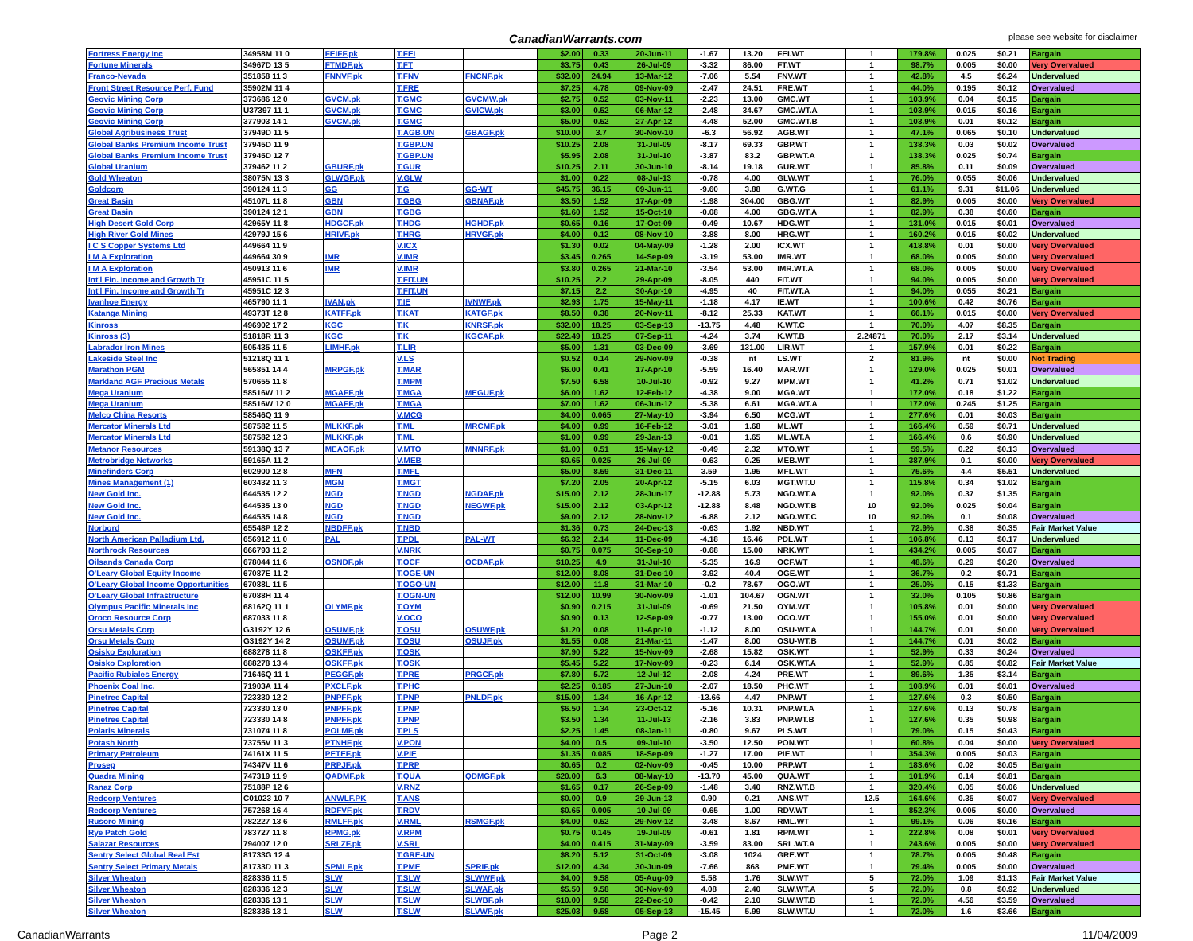CanadianWarrants.com please see website for disclaimer
| Fortress Energy Inc | 34958M 11 0 | FEIFF.pk | T.FEI | | $2.00 | 0.33 | 20-Jun-11 | -1.67 | 13.20 | FEI.WT | 1 | 179.8% | 0.025 | $0.21 | Bargain |
| Fortune Minerals | 34967D 13 5 | FTMDF.pk | T.FT | | $3.75 | 0.43 | 26-Jul-09 | -3.32 | 86.00 | FT.WT | 1 | 98.7% | 0.005 | $0.00 | Very Overvalued |
| Franco-Nevada | 351858 11 3 | FNNVF.pk | T.FNV | FNCNF.pk | $32.00 | 24.94 | 13-Mar-12 | -7.06 | 5.54 | FNV.WT | 1 | 42.8% | 4.5 | $6.24 | Undervalued |
| Front Street Resource Perf. Fund | 35902M 11 4 | | T.FRE | | $7.25 | 4.78 | 09-Nov-09 | -2.47 | 24.51 | FRE.WT | 1 | 44.0% | 0.195 | $0.12 | Overvalued |
| Geovic Mining Corp | 373686 12 0 | GVCM.pk | T.GMC | GVCMW.pk | $2.75 | 0.52 | 03-Nov-11 | -2.23 | 13.00 | GMC.WT | 1 | 103.9% | 0.04 | $0.15 | Bargain |
| Geovic Mining Corp | U37397 11 1 | GVCM.pk | T.GMC | GVICW.pk | $3.00 | 0.52 | 06-Mar-12 | -2.48 | 34.67 | GMC.WT.A | 1 | 103.9% | 0.015 | $0.16 | Bargain |
| Geovic Mining Corp | 377903 14 1 | GVCM.pk | T.GMC | | $5.00 | 0.52 | 27-Apr-12 | -4.48 | 52.00 | GMC.WT.B | 1 | 103.9% | 0.01 | $0.12 | Bargain |
| Global Agribusiness Trust | 37949D 11 5 | | T.AGB.UN | GBAGF.pk | $10.00 | 3.7 | 30-Nov-10 | -6.3 | 56.92 | AGB.WT | 1 | 47.1% | 0.065 | $0.10 | Undervalued |
| Global Banks Premium Income Trust | 37945D 11 9 | | T.GBP.UN | | $10.25 | 2.08 | 31-Jul-09 | -8.17 | 69.33 | GBP.WT | 1 | 138.3% | 0.03 | $0.02 | Overvalued |
| Global Banks Premium Income Trust | 37945D 12 7 | | T.GBP.UN | | $5.95 | 2.08 | 31-Jul-10 | -3.87 | 83.2 | GBP.WT.A | 1 | 138.3% | 0.025 | $0.74 | Bargain |
| Global Uranium | 379462 11 2 | GBURF.pk | T.GUR | | $10.25 | 2.11 | 30-Jun-10 | -8.14 | 19.18 | GUR.WT | 1 | 85.8% | 0.11 | $0.09 | Overvalued |
| Gold Wheaton | 38075N 13 3 | GLWGF.pk | V.GLW | | $1.00 | 0.22 | 08-Jul-13 | -0.78 | 4.00 | GLW.WT | 1 | 76.0% | 0.055 | $0.06 | Undervalued |
| Goldcorp | 390124 11 3 | GG | T.G | GG-WT | $45.75 | 36.15 | 09-Jun-11 | -9.60 | 3.88 | G.WT.G | 1 | 61.1% | 9.31 | $11.06 | Undervalued |
| Great Basin | 45107L 11 8 | GBN | T.GBG | GBNAF.pk | $3.50 | 1.52 | 17-Apr-09 | -1.98 | 304.00 | GBG.WT | 1 | 82.9% | 0.005 | $0.00 | Very Overvalued |
| Great Basin | 390124 12 1 | GBN | T.GBG | | $1.60 | 1.52 | 15-Oct-10 | -0.08 | 4.00 | GBG.WT.A | 1 | 82.9% | 0.38 | $0.60 | Bargain |
| High Desert Gold Corp | 42965Y 11 8 | HDGCF.pk | T.HDG | HGHDF.pk | $0.65 | 0.16 | 17-Oct-09 | -0.49 | 10.67 | HDG.WT | 1 | 131.0% | 0.015 | $0.01 | Overvalued |
| High River Gold Mines | 42979J 15 6 | HRIVF.pk | T.HRG | HRVGF.pk | $4.00 | 0.12 | 08-Nov-10 | -3.88 | 8.00 | HRG.WT | 1 | 160.2% | 0.015 | $0.02 | Undervalued |
| I C S Copper Systems Ltd | 449664 11 9 | | V.ICX | | $1.30 | 0.02 | 04-May-09 | -1.28 | 2.00 | ICX.WT | 1 | 418.8% | 0.01 | $0.00 | Very Overvalued |
| I M A Exploration | 449664 30 9 | IMR | V.IMR | | $3.45 | 0.265 | 14-Sep-09 | -3.19 | 53.00 | IMR.WT | 1 | 68.0% | 0.005 | $0.00 | Very Overvalued |
| I M A Exploration | 450913 11 6 | IMR | V.IMR | | $3.80 | 0.265 | 21-Mar-10 | -3.54 | 53.00 | IMR.WT.A | 1 | 68.0% | 0.005 | $0.00 | Very Overvalued |
| Int'l Fin. Income and Growth Tr | 45951C 11 5 | | T.FIT.UN | | $10.25 | 2.2 | 29-Apr-09 | -8.05 | 440 | FIT.WT | 1 | 94.0% | 0.005 | $0.00 | Very Overvalued |
| Int'l Fin. Income and Growth Tr | 45951C 12 3 | | T.FIT.UN | | $7.15 | 2.2 | 30-Apr-10 | -4.95 | 40 | FIT.WT.A | 1 | 94.0% | 0.055 | $0.21 | Bargain |
| Ivanhoe Energy | 465790 11 1 | IVAN.pk | T.IE | IVNWF.pk | $2.93 | 1.75 | 15-May-11 | -1.18 | 4.17 | IE.WT | 1 | 100.6% | 0.42 | $0.76 | Bargain |
| Katanga Mining | 49373T 12 8 | KATFF.pk | T.KAT | KATGF.pk | $8.50 | 0.38 | 20-Nov-11 | -8.12 | 25.33 | KAT.WT | 1 | 66.1% | 0.015 | $0.00 | Very Overvalued |
| Kinross | 496902 17 2 | KGC | T.K | KNRSF.pk | $32.00 | 18.25 | 03-Sep-13 | -13.75 | 4.48 | K.WT.C | 1 | 70.0% | 4.07 | $8.35 | Bargain |
| Kinross (3) | 51818R 11 3 | KGC | T.K | KGCAF.pk | $22.49 | 18.25 | 07-Sep-11 | -4.24 | 3.74 | K.WT.B | 2.24871 | 70.0% | 2.17 | $3.14 | Undervalued |
| Labrador Iron Mines | 505435 11 5 | LIMHF.pk | T.LIR | | $5.00 | 1.31 | 03-Dec-09 | -3.69 | 131.00 | LIR.WT | 1 | 157.9% | 0.01 | $0.22 | Bargain |
| Lakeside Steel Inc | 51218Q 11 1 | | V.LS | | $0.52 | 0.14 | 29-Nov-09 | -0.38 | nt | LS.WT | 2 | 81.9% | nt | $0.00 | Not Trading |
| Marathon PGM | 565851 14 4 | MRPGF.pk | T.MAR | | $6.00 | 0.41 | 17-Apr-10 | -5.59 | 16.40 | MAR.WT | 1 | 129.0% | 0.025 | $0.01 | Overvalued |
| Markland AGF Precious Metals | 570655 11 8 | | T.MPM | | $7.50 | 6.58 | 10-Jul-10 | -0.92 | 9.27 | MPM.WT | 1 | 41.2% | 0.71 | $1.02 | Undervalued |
| Mega Uranium | 58516W 11 2 | MGAFF.pk | T.MGA | MEGUF.pk | $6.00 | 1.62 | 12-Feb-12 | -4.38 | 9.00 | MGA.WT | 1 | 172.0% | 0.18 | $1.22 | Bargain |
| Mega Uranium | 58516W 12 0 | MGAFF.pk | T.MGA | | $7.00 | 1.62 | 06-Jun-12 | -5.38 | 6.61 | MGA.WT.A | 1 | 172.0% | 0.245 | $1.25 | Bargain |
| Melco China Resorts | 58546Q 11 9 | | V.MCG | | $4.00 | 0.065 | 27-May-10 | -3.94 | 6.50 | MCG.WT | 1 | 277.6% | 0.01 | $0.03 | Bargain |
| Mercator Minerals Ltd | 587582 11 5 | MLKKF.pk | T.ML | MRCMF.pk | $4.00 | 0.99 | 16-Feb-12 | -3.01 | 1.68 | ML.WT | 1 | 166.4% | 0.59 | $0.71 | Undervalued |
| Mercator Minerals Ltd | 587582 12 3 | MLKKF.pk | T.ML | | $1.00 | 0.99 | 29-Jan-13 | -0.01 | 1.65 | ML.WT.A | 1 | 166.4% | 0.6 | $0.90 | Undervalued |
| Metanor Resources | 59138Q 13 7 | MEAOF.pk | V.MTO | MNNRF.pk | $1.00 | 0.51 | 15-May-12 | -0.49 | 2.32 | MTO.WT | 1 | 59.5% | 0.22 | $0.13 | Overvalued |
| Metrobridge Networks | 59165A 11 2 | | V.MEB | | $0.65 | 0.025 | 26-Jul-09 | -0.63 | 0.25 | MEB.WT | 1 | 387.9% | 0.1 | $0.00 | Very Overvalued |
| Minefinders Corp | 602900 12 8 | MFN | T.MFL | | $5.00 | 8.59 | 31-Dec-11 | 3.59 | 1.95 | MFL.WT | 1 | 75.6% | 4.4 | $5.51 | Undervalued |
| Mines Management (1) | 603432 11 3 | MGN | T.MGT | | $7.20 | 2.05 | 20-Apr-12 | -5.15 | 6.03 | MGT.WT.U | 1 | 115.8% | 0.34 | $1.02 | Bargain |
| New Gold Inc. | 644535 12 2 | NGD | T.NGD | NGDAF.pk | $15.00 | 2.12 | 28-Jun-17 | -12.88 | 5.73 | NGD.WT.A | 1 | 92.0% | 0.37 | $1.35 | Bargain |
| New Gold Inc. | 644535 13 0 | NGD | T.NGD | NEGWF.pk | $15.00 | 2.12 | 03-Apr-12 | -12.88 | 8.48 | NGD.WT.B | 10 | 92.0% | 0.025 | $0.04 | Bargain |
| New Gold Inc. | 644535 14 8 | NGD | T.NGD | | $9.00 | 2.12 | 28-Nov-12 | -6.88 | 2.12 | NGD.WT.C | 10 | 92.0% | 0.1 | $0.08 | Overvalued |
| Norbord | 65548P 12 2 | NBDFF.pk | T.NBD | | $1.36 | 0.73 | 24-Dec-13 | -0.63 | 1.92 | NBD.WT | 1 | 72.9% | 0.38 | $0.35 | Fair Market Value |
| North American Palladium Ltd. | 656912 11 0 | PAL | T.PDL | PAL-WT | $6.32 | 2.14 | 11-Dec-09 | -4.18 | 16.46 | PDL.WT | 1 | 106.8% | 0.13 | $0.17 | Undervalued |
| Northrock Resources | 666793 11 2 | | V.NRK | | $0.75 | 0.075 | 30-Sep-10 | -0.68 | 15.00 | NRK.WT | 1 | 434.2% | 0.005 | $0.07 | Bargain |
| Oilsands Canada Corp | 678044 11 6 | OSNDF.pk | T.OCF | OCDAF.pk | $10.25 | 4.9 | 31-Jul-10 | -5.35 | 16.9 | OCF.WT | 1 | 48.6% | 0.29 | $0.20 | Overvalued |
| O'Leary Global Equity Income | 67087E 11 2 | | T.OGE-UN | | $12.00 | 8.08 | 31-Dec-10 | -3.92 | 40.4 | OGE.WT | 1 | 36.7% | 0.2 | $0.71 | Bargain |
| O'Leary Global Income Opportunities | 67088L 11 5 | | T.OGO-UN | | $12.00 | 11.8 | 31-Mar-10 | -0.2 | 78.67 | OGO.WT | 1 | 25.0% | 0.15 | $1.33 | Bargain |
| O'Leary Global Infrastructure | 67088H 11 4 | | T.OGN-UN | | $12.00 | 10.99 | 30-Nov-09 | -1.01 | 104.67 | OGN.WT | 1 | 32.0% | 0.105 | $0.86 | Bargain |
| Olympus Pacific Minerals Inc | 68162Q 11 1 | OLYMF.pk | T.OYM | | $0.90 | 0.215 | 31-Jul-09 | -0.69 | 21.50 | OYM.WT | 1 | 105.8% | 0.01 | $0.00 | Very Overvalued |
| Oroco Resource Corp | 687033 11 8 | | V.OCO | | $0.90 | 0.13 | 12-Sep-09 | -0.77 | 13.00 | OCO.WT | 1 | 155.0% | 0.01 | $0.00 | Very Overvalued |
| Orsu Metals Corp | G3192Y 12 6 | OSUMF.pk | T.OSU | OSUWF.pk | $1.20 | 0.08 | 11-Apr-10 | -1.12 | 8.00 | OSU-WT.A | 1 | 144.7% | 0.01 | $0.00 | Very Overvalued |
| Orsu Metals Corp | G3192Y 14 2 | OSUMF.pk | T.OSU | OSUJF.pk | $1.55 | 0.08 | 21-Mar-11 | -1.47 | 8.00 | OSU-WT.B | 1 | 144.7% | 0.01 | $0.02 | Bargain |
| Osisko Exploration | 688278 11 8 | OSKFF.pk | T.OSK | | $7.90 | 5.22 | 15-Nov-09 | -2.68 | 15.82 | OSK.WT | 1 | 52.9% | 0.33 | $0.24 | Overvalued |
| Osisko Exploration | 688278 13 4 | OSKFF.pk | T.OSK | | $5.45 | 5.22 | 17-Nov-09 | -0.23 | 6.14 | OSK.WT.A | 1 | 52.9% | 0.85 | $0.82 | Fair Market Value |
| Pacific Rubiales Energy | 71646Q 11 1 | PEGGF.pk | T.PRE | PRGCF.pk | $7.80 | 5.72 | 12-Jul-12 | -2.08 | 4.24 | PRE.WT | 1 | 89.6% | 1.35 | $3.14 | Bargain |
| Phoenix Coal Inc. | 71903A 11 4 | PXCLF.pk | T.PHC | | $2.25 | 0.185 | 27-Jun-10 | -2.07 | 18.50 | PHC.WT | 1 | 108.9% | 0.01 | $0.01 | Overvalued |
| Pinetree Capital | 723330 12 2 | PNPFF.pk | T.PNP | PNLDF.pk | $15.00 | 1.34 | 16-Apr-12 | -13.66 | 4.47 | PNP.WT | 1 | 127.6% | 0.3 | $0.50 | Bargain |
| Pinetree Capital | 723330 13 0 | PNPFF.pk | T.PNP | | $6.50 | 1.34 | 23-Oct-12 | -5.16 | 10.31 | PNP.WT.A | 1 | 127.6% | 0.13 | $0.78 | Bargain |
| Pinetree Capital | 723330 14 8 | PNPFF.pk | T.PNP | | $3.50 | 1.34 | 11-Jul-13 | -2.16 | 3.83 | PNP.WT.B | 1 | 127.6% | 0.35 | $0.98 | Bargain |
| Polaris Minerals | 731074 11 8 | POLMF.pk | T.PLS | | $2.25 | 1.45 | 08-Jan-11 | -0.80 | 9.67 | PLS.WT | 1 | 79.0% | 0.15 | $0.43 | Bargain |
| Potash North | 73755V 11 3 | PTNHF.pk | V.PON | | $4.00 | 0.5 | 09-Jul-10 | -3.50 | 12.50 | PON.WT | 1 | 60.8% | 0.04 | $0.00 | Very Overvalued |
| Primary Petroleum | 74161X 11 5 | PETEF.pk | V.PIE | | $1.35 | 0.085 | 18-Sep-09 | -1.27 | 17.00 | PIE.WT | 1 | 354.3% | 0.005 | $0.03 | Bargain |
| Prosep | 74347V 11 6 | PRPJF.pk | T.PRP | | $0.65 | 0.2 | 02-Nov-09 | -0.45 | 10.00 | PRP.WT | 1 | 183.6% | 0.02 | $0.05 | Bargain |
| Quadra Mining | 747319 11 9 | QADMF.pk | T.QUA | QDMGF.pk | $20.00 | 6.3 | 08-May-10 | -13.70 | 45.00 | QUA.WT | 1 | 101.9% | 0.14 | $0.81 | Bargain |
| Ranaz Corp | 75188P 12 6 | | V.RNZ | | $1.65 | 0.17 | 26-Sep-09 | -1.48 | 3.40 | RNZ.WT.B | 1 | 320.4% | 0.05 | $0.06 | Undervalued |
| Redcorp Ventures | C01023 10 7 | ANWLF.PK | T.ANS | | $0.00 | 0.9 | 29-Jun-13 | 0.90 | 0.21 | ANS.WT | 12.5 | 164.6% | 0.35 | $0.07 | Very Overvalued |
| Redcorp Ventures | 757268 16 4 | RDFVF.pk | T.RDV | | $0.65 | 0.005 | 10-Jul-09 | -0.65 | 1.00 | RDV.WT | 1 | 852.3% | 0.005 | $0.00 | Overvalued |
| Rusoro Mining | 782227 13 6 | RMLFF.pk | V.RML | RSMGF.pk | $4.00 | 0.52 | 29-Nov-12 | -3.48 | 8.67 | RML.WT | 1 | 99.1% | 0.06 | $0.16 | Bargain |
| Rye Patch Gold | 783727 11 8 | RPMG.pk | V.RPM | | $0.75 | 0.145 | 19-Jul-09 | -0.61 | 1.81 | RPM.WT | 1 | 222.8% | 0.08 | $0.01 | Very Overvalued |
| Salazar Resources | 794007 12 0 | SRLZF.pk | V.SRL | | $4.00 | 0.415 | 31-May-09 | -3.59 | 83.00 | SRL.WT.A | 1 | 243.6% | 0.005 | $0.00 | Very Overvalued |
| Sentry Select Global Real Est | 81733G 12 4 | | T.GRE-UN | | $8.20 | 5.12 | 31-Oct-09 | -3.08 | 1024 | GRE.WT | 1 | 78.7% | 0.005 | $0.48 | Bargain |
| Sentry Select Primary Metals | 81733D 11 3 | SPMLF.pk | T.PME | SPRIF.pk | $12.00 | 4.34 | 30-Jun-09 | -7.66 | 868 | PME.WT | 1 | 79.4% | 0.005 | $0.00 | Overvalued |
| Silver Wheaton | 828336 11 5 | SLW | T.SLW | SLWWF.pk | $4.00 | 9.58 | 05-Aug-09 | 5.58 | 1.76 | SLW.WT | 5 | 72.0% | 1.09 | $1.13 | Fair Market Value |
| Silver Wheaton | 828336 12 3 | SLW | T.SLW | SLWAF.pk | $5.50 | 9.58 | 30-Nov-09 | 4.08 | 2.40 | SLW.WT.A | 5 | 72.0% | 0.8 | $0.92 | Undervalued |
| Silver Wheaton | 828336 13 1 | SLW | T.SLW | SLWBF.pk | $10.00 | 9.58 | 22-Dec-10 | -0.42 | 2.10 | SLW.WT.B | 1 | 72.0% | 4.56 | $3.59 | Overvalued |
| Silver Wheaton | 828336 13 1 | SLW | T.SLW | SLVWF.pk | $25.03 | 9.58 | 05-Sep-13 | -15.45 | 5.99 | SLW.WT.U | 1 | 72.0% | 1.6 | $3.66 | Bargain |
CanadianWarrants Page 2 11/04/2009